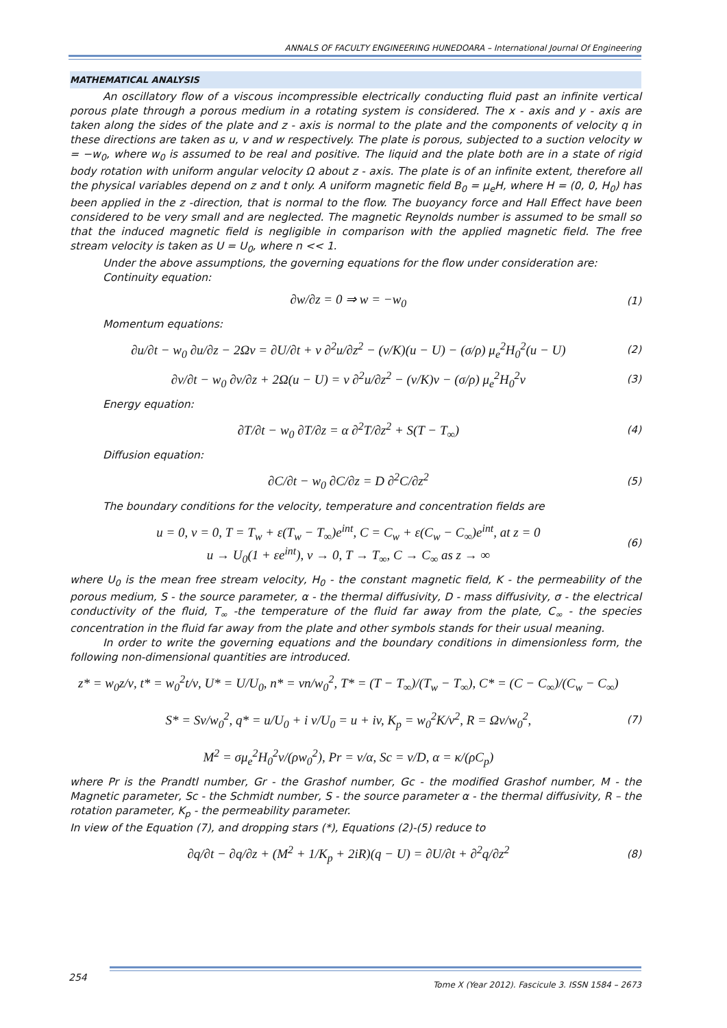ANNALS OF FACULTY ENGINEERING HUNEDOARA – International Journal Of Engineering
MATHEMATICAL ANALYSIS
An oscillatory flow of a viscous incompressible electrically conducting fluid past an infinite vertical porous plate through a porous medium in a rotating system is considered. The x - axis and y - axis are taken along the sides of the plate and z - axis is normal to the plate and the components of velocity q in these directions are taken as u, v and w respectively. The plate is porous, subjected to a suction velocity w = −w<sub>0</sub>, where w<sub>0</sub> is assumed to be real and positive. The liquid and the plate both are in a state of rigid body rotation with uniform angular velocity Ω about z - axis. The plate is of an infinite extent, therefore all the physical variables depend on z and t only. A uniform magnetic field B<sub>0</sub> = μ<sub>e</sub>H, where H = (0, 0, H<sub>0</sub>) has been applied in the z -direction, that is normal to the flow. The buoyancy force and Hall Effect have been considered to be very small and are neglected. The magnetic Reynolds number is assumed to be small so that the induced magnetic field is negligible in comparison with the applied magnetic field. The free stream velocity is taken as U = U<sub>0</sub>, where n << 1.
Under the above assumptions, the governing equations for the flow under consideration are:
Continuity equation:
∂w/∂z = 0 ⇒ w = −w<sub>0</sub> (1)
Momentum equations:
∂u/∂t − w<sub>0</sub> ∂u/∂z − 2Ωv = ∂U/∂t + ν ∂<sup>2</sup>u/∂z<sup>2</sup> − (ν/K)(u − U) − (σ/ρ) μ<sub>e</sub><sup>2</sup>H<sub>0</sub><sup>2</sup>(u − U) (2)
∂v/∂t − w<sub>0</sub> ∂v/∂z + 2Ω(u − U) = ν ∂<sup>2</sup>u/∂z<sup>2</sup> − (ν/K)v − (σ/ρ) μ<sub>e</sub><sup>2</sup>H<sub>0</sub><sup>2</sup>v (3)
Energy equation:
∂T/∂t − w<sub>0</sub> ∂T/∂z = α ∂<sup>2</sup>T/∂z<sup>2</sup> + S(T − T<sub>∞</sub>) (4)
Diffusion equation:
∂C/∂t − w<sub>0</sub> ∂C/∂z = D ∂<sup>2</sup>C/∂z<sup>2</sup> (5)
The boundary conditions for the velocity, temperature and concentration fields are
u = 0, v = 0, T = T<sub>w</sub> + ε(T<sub>w</sub> − T<sub>∞</sub>)e<sup>int</sup>, C = C<sub>w</sub> + ε(C<sub>w</sub> − C<sub>∞</sub>)e<sup>int</sup>, at z = 0
u → U<sub>0</sub>(1 + εe<sup>int</sup>), v → 0, T → T<sub>∞</sub>, C → C<sub>∞</sub> as z → ∞ (6)
where U<sub>0</sub> is the mean free stream velocity, H<sub>0</sub> - the constant magnetic field, K - the permeability of the porous medium, S - the source parameter, α - the thermal diffusivity, D - mass diffusivity, σ - the electrical conductivity of the fluid, T<sub>∞</sub> -the temperature of the fluid far away from the plate, C<sub>∞</sub> - the species concentration in the fluid far away from the plate and other symbols stands for their usual meaning.
In order to write the governing equations and the boundary conditions in dimensionless form, the following non-dimensional quantities are introduced.
z* = w<sub>0</sub>z/ν, t* = w<sub>0</sub><sup>2</sup>t/ν, U* = U/U<sub>0</sub>, n* = νn/w<sub>0</sub><sup>2</sup>, T* = (T − T<sub>∞</sub>)/(T<sub>w</sub> − T<sub>∞</sub>), C* = (C − C<sub>∞</sub>)/(C<sub>w</sub> − C<sub>∞</sub>)
S* = Sν/w<sub>0</sub><sup>2</sup>, q* = u/U<sub>0</sub> + i v/U<sub>0</sub> = u + iv, K<sub>p</sub> = w<sub>0</sub><sup>2</sup>K/ν<sup>2</sup>, R = Ων/w<sub>0</sub><sup>2</sup>,
M<sup>2</sup> = σμ<sub>e</sub><sup>2</sup>H<sub>0</sub><sup>2</sup>ν/(ρw<sub>0</sub><sup>2</sup>), Pr = ν/α, Sc = ν/D, α = κ/(ρC<sub>p</sub>) (7)
where Pr is the Prandtl number, Gr - the Grashof number, Gc - the modified Grashof number, M - the Magnetic parameter, Sc - the Schmidt number, S - the source parameter α - the thermal diffusivity, R – the rotation parameter, K<sub>p</sub> - the permeability parameter.
In view of the Equation (7), and dropping stars (*), Equations (2)-(5) reduce to
∂q/∂t − ∂q/∂z + (M<sup>2</sup> + 1/K<sub>p</sub> + 2iR)(q − U) = ∂U/∂t + ∂<sup>2</sup>q/∂z<sup>2</sup> (8)
254
Tome X (Year 2012). Fascicule 3. ISSN 1584 – 2673